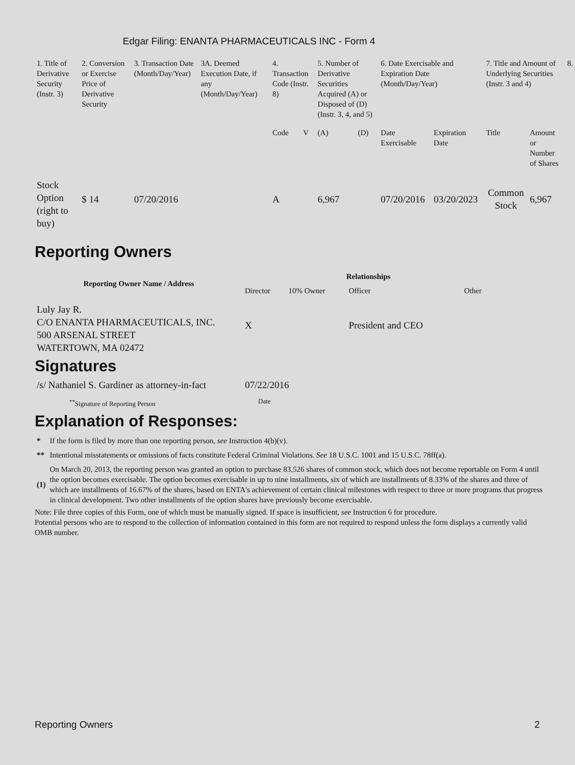Edgar Filing: ENANTA PHARMACEUTICALS INC - Form 4
| 1. Title of Derivative Security (Instr. 3) | 2. Conversion or Exercise Price of Derivative Security | 3. Transaction Date (Month/Day/Year) | 3A. Deemed Execution Date, if any (Month/Day/Year) | 4. Transaction Code (Instr. 8) | | 5. Number of Derivative Securities Acquired (A) or Disposed of (D) (Instr. 3, 4, and 5) | | 6. Date Exercisable and Expiration Date (Month/Day/Year) | | 7. Title and Amount of Underlying Securities (Instr. 3 and 4) | | 8. |
| --- | --- | --- | --- | --- | --- | --- | --- | --- | --- | --- | --- | --- |
| | | | | Code | V | (A) | (D) | Date Exercisable | Expiration Date | Title | Amount or Number of Shares | |
| Stock Option (right to buy) | $ 14 | 07/20/2016 | | A | | 6,967 | | 07/20/2016 | 03/20/2023 | Common Stock | 6,967 | |
Reporting Owners
| Reporting Owner Name / Address | Relationships | | | |
| --- | --- | --- | --- | --- |
| | Director | 10% Owner | Officer | Other |
| Luly Jay R. C/O ENANTA PHARMACEUTICALS, INC. 500 ARSENAL STREET WATERTOWN, MA 02472 | X | | President and CEO | |
Signatures
| /s/ Nathaniel S. Gardiner as attorney-in-fact | 07/22/2016 |
| <sup>**</sup> Signature of Reporting Person | Date |
Explanation of Responses:
| * | If the form is filed by more than one reporting person, see Instruction 4(b)(v). |
| ** | Intentional misstatements or omissions of facts constitute Federal Criminal Violations. See 18 U.S.C. 1001 and 15 U.S.C. 78ff(a). |
| (1) | On March 20, 2013, the reporting person was granted an option to purchase 83,526 shares of common stock, which does not become reportable on Form 4 until the option becomes exercisable. The option becomes exercisable in up to nine installments, six of which are installments of 8.33% of the shares and three of which are installments of 16.67% of the shares, based on ENTA's achievement of certain clinical milestones with respect to three or more programs that progress in clinical development. Two other installments of the option shares have previously become exercisable. |
Note: File three copies of this Form, one of which must be manually signed. If space is insufficient, see Instruction 6 for procedure.
Potential persons who are to respond to the collection of information contained in this form are not required to respond unless the form displays a currently valid OMB number.
Reporting Owners 2